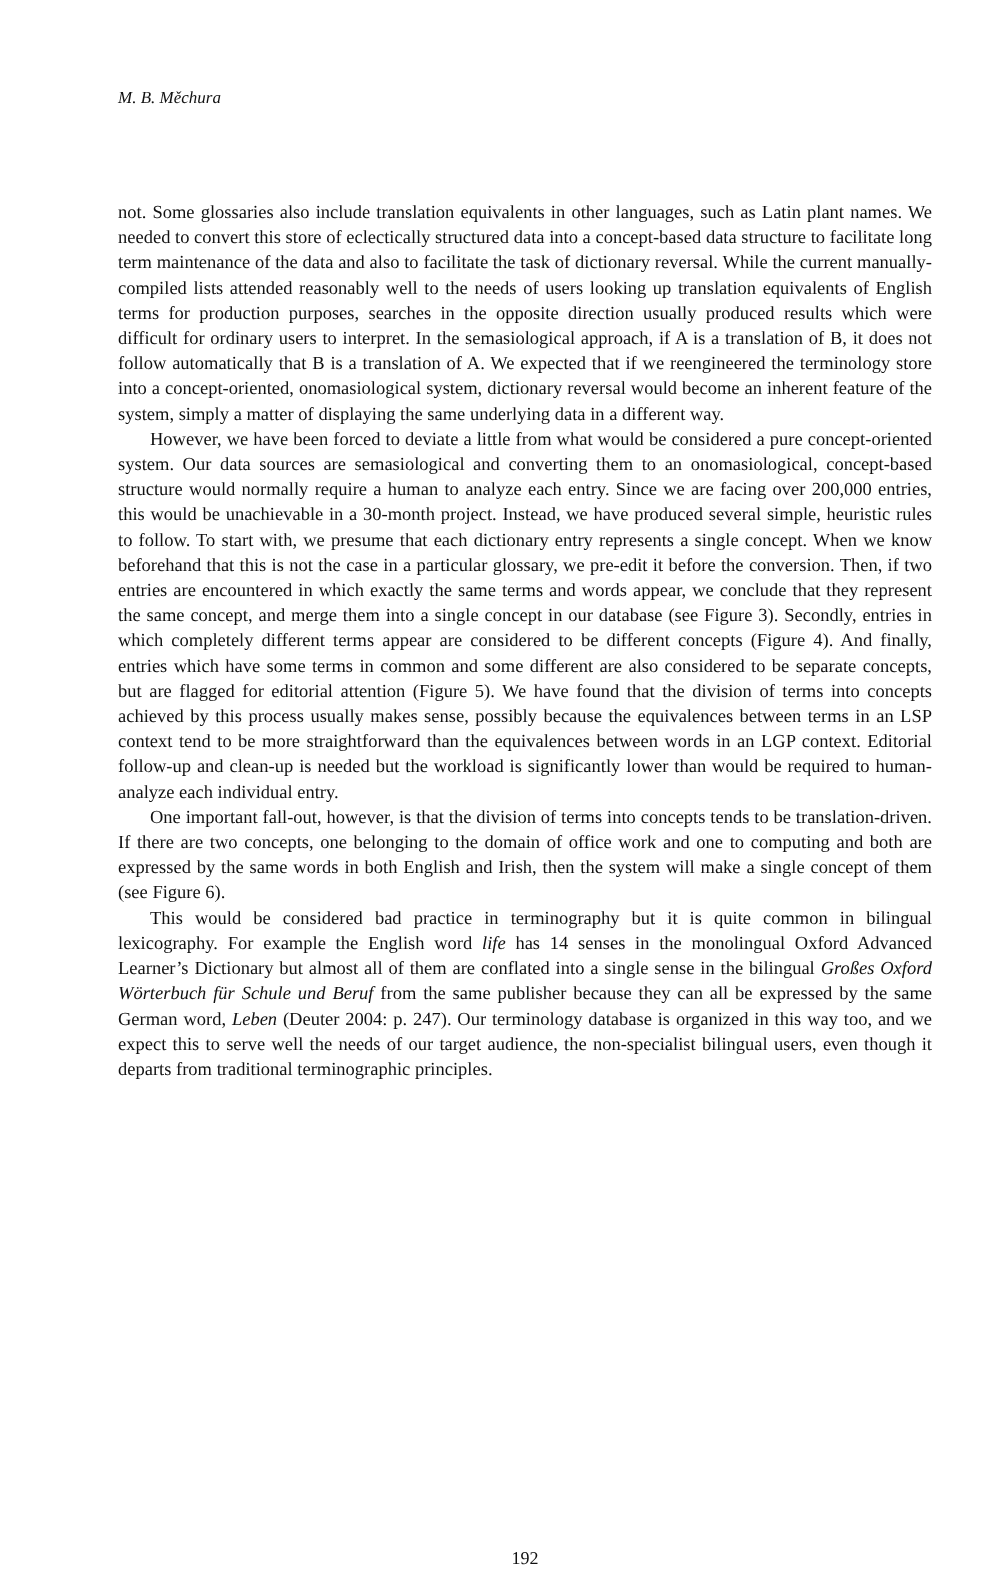M. B. Měchura
not. Some glossaries also include translation equivalents in other languages, such as Latin plant names. We needed to convert this store of eclectically structured data into a concept-based data structure to facilitate long term maintenance of the data and also to facilitate the task of dictionary reversal. While the current manually-compiled lists attended reasonably well to the needs of users looking up translation equivalents of English terms for production purposes, searches in the opposite direction usually produced results which were difficult for ordinary users to interpret. In the semasiological approach, if A is a translation of B, it does not follow automatically that B is a translation of A. We expected that if we reengineered the terminology store into a concept-oriented, onomasiological system, dictionary reversal would become an inherent feature of the system, simply a matter of displaying the same underlying data in a different way.
However, we have been forced to deviate a little from what would be considered a pure concept-oriented system. Our data sources are semasiological and converting them to an onomasiological, concept-based structure would normally require a human to analyze each entry. Since we are facing over 200,000 entries, this would be unachievable in a 30-month project. Instead, we have produced several simple, heuristic rules to follow. To start with, we presume that each dictionary entry represents a single concept. When we know beforehand that this is not the case in a particular glossary, we pre-edit it before the conversion. Then, if two entries are encountered in which exactly the same terms and words appear, we conclude that they represent the same concept, and merge them into a single concept in our database (see Figure 3). Secondly, entries in which completely different terms appear are considered to be different concepts (Figure 4). And finally, entries which have some terms in common and some different are also considered to be separate concepts, but are flagged for editorial attention (Figure 5). We have found that the division of terms into concepts achieved by this process usually makes sense, possibly because the equivalences between terms in an LSP context tend to be more straightforward than the equivalences between words in an LGP context. Editorial follow-up and clean-up is needed but the workload is significantly lower than would be required to human-analyze each individual entry.
One important fall-out, however, is that the division of terms into concepts tends to be translation-driven. If there are two concepts, one belonging to the domain of office work and one to computing and both are expressed by the same words in both English and Irish, then the system will make a single concept of them (see Figure 6).
This would be considered bad practice in terminography but it is quite common in bilingual lexicography. For example the English word life has 14 senses in the monolingual Oxford Advanced Learner’s Dictionary but almost all of them are conflated into a single sense in the bilingual Großes Oxford Wörterbuch für Schule und Beruf from the same publisher because they can all be expressed by the same German word, Leben (Deuter 2004: p. 247). Our terminology database is organized in this way too, and we expect this to serve well the needs of our target audience, the non-specialist bilingual users, even though it departs from traditional terminographic principles.
192